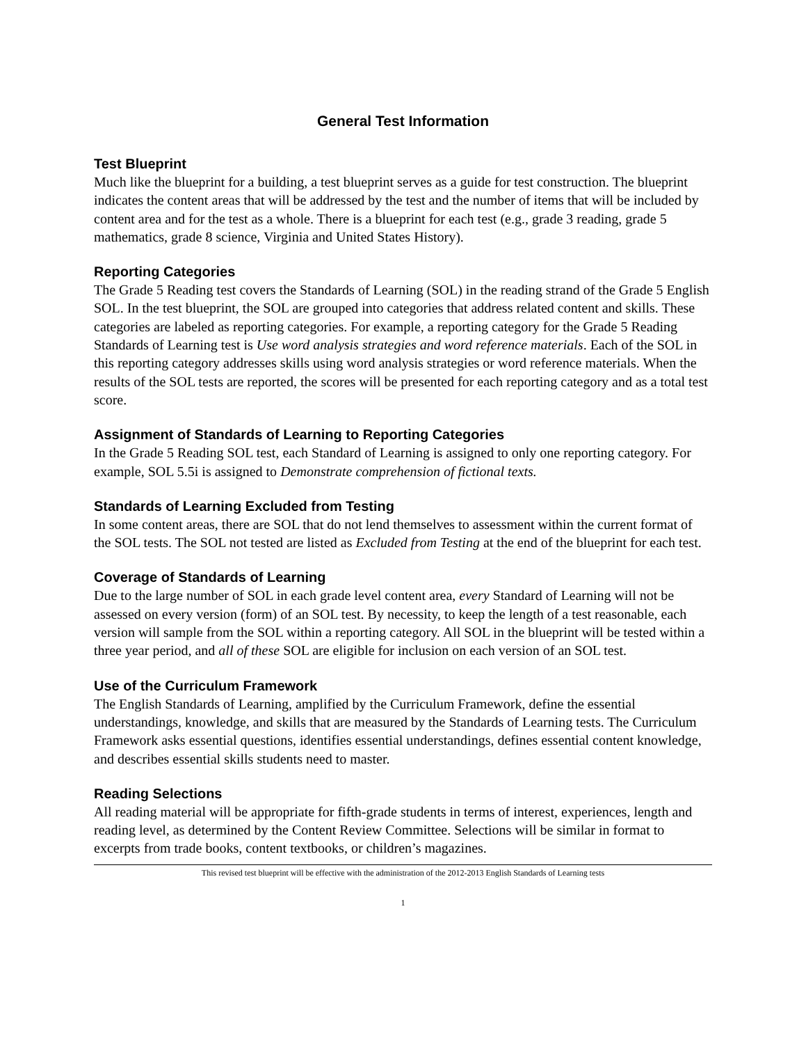General Test Information
Test Blueprint
Much like the blueprint for a building, a test blueprint serves as a guide for test construction. The blueprint indicates the content areas that will be addressed by the test and the number of items that will be included by content area and for the test as a whole. There is a blueprint for each test (e.g., grade 3 reading, grade 5 mathematics, grade 8 science, Virginia and United States History).
Reporting Categories
The Grade 5 Reading test covers the Standards of Learning (SOL) in the reading strand of the Grade 5 English SOL. In the test blueprint, the SOL are grouped into categories that address related content and skills. These categories are labeled as reporting categories. For example, a reporting category for the Grade 5 Reading Standards of Learning test is Use word analysis strategies and word reference materials. Each of the SOL in this reporting category addresses skills using word analysis strategies or word reference materials. When the results of the SOL tests are reported, the scores will be presented for each reporting category and as a total test score.
Assignment of Standards of Learning to Reporting Categories
In the Grade 5 Reading SOL test, each Standard of Learning is assigned to only one reporting category. For example, SOL 5.5i is assigned to Demonstrate comprehension of fictional texts.
Standards of Learning Excluded from Testing
In some content areas, there are SOL that do not lend themselves to assessment within the current format of the SOL tests. The SOL not tested are listed as Excluded from Testing at the end of the blueprint for each test.
Coverage of Standards of Learning
Due to the large number of SOL in each grade level content area, every Standard of Learning will not be assessed on every version (form) of an SOL test. By necessity, to keep the length of a test reasonable, each version will sample from the SOL within a reporting category. All SOL in the blueprint will be tested within a three year period, and all of these SOL are eligible for inclusion on each version of an SOL test.
Use of the Curriculum Framework
The English Standards of Learning, amplified by the Curriculum Framework, define the essential understandings, knowledge, and skills that are measured by the Standards of Learning tests. The Curriculum Framework asks essential questions, identifies essential understandings, defines essential content knowledge, and describes essential skills students need to master.
Reading Selections
All reading material will be appropriate for fifth-grade students in terms of interest, experiences, length and reading level, as determined by the Content Review Committee. Selections will be similar in format to excerpts from trade books, content textbooks, or children’s magazines.
This revised test blueprint will be effective with the administration of the 2012-2013 English Standards of Learning tests
1